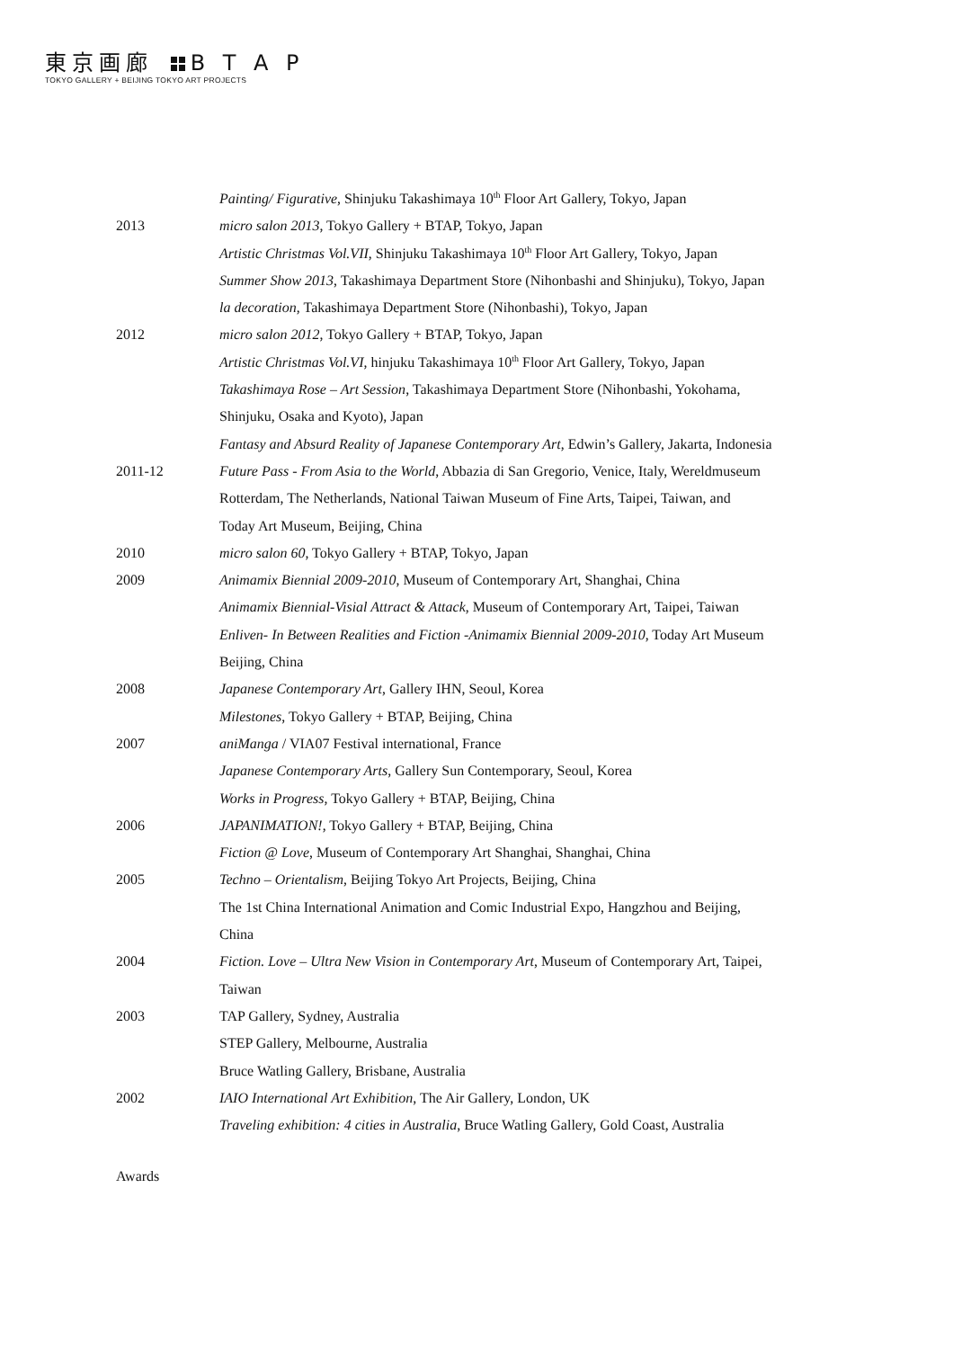東京画廊 B T A P
TOKYO GALLERY + BEIJING TOKYO ART PROJECTS
Painting/ Figurative, Shinjuku Takashimaya 10<sup>th</sup> Floor Art Gallery, Tokyo, Japan
2013 micro salon 2013, Tokyo Gallery + BTAP, Tokyo, Japan
Artistic Christmas Vol.VII, Shinjuku Takashimaya 10<sup>th</sup> Floor Art Gallery, Tokyo, Japan
Summer Show 2013, Takashimaya Department Store (Nihonbashi and Shinjuku), Tokyo, Japan
la decoration, Takashimaya Department Store (Nihonbashi), Tokyo, Japan
2012 micro salon 2012, Tokyo Gallery + BTAP, Tokyo, Japan
Artistic Christmas Vol.VI, hinjuku Takashimaya 10<sup>th</sup> Floor Art Gallery, Tokyo, Japan
Takashimaya Rose – Art Session, Takashimaya Department Store (Nihonbashi, Yokohama,
Shinjuku, Osaka and Kyoto), Japan
Fantasy and Absurd Reality of Japanese Contemporary Art, Edwin’s Gallery, Jakarta, Indonesia
2011-12 Future Pass - From Asia to the World, Abbazia di San Gregorio, Venice, Italy, Wereldmuseum
Rotterdam, The Netherlands, National Taiwan Museum of Fine Arts, Taipei, Taiwan, and
Today Art Museum, Beijing, China
2010 micro salon 60, Tokyo Gallery + BTAP, Tokyo, Japan
2009 Animamix Biennial 2009-2010, Museum of Contemporary Art, Shanghai, China
Animamix Biennial-Visial Attract & Attack, Museum of Contemporary Art, Taipei, Taiwan
Enliven- In Between Realities and Fiction -Animamix Biennial 2009-2010, Today Art Museum
Beijing, China
2008 Japanese Contemporary Art, Gallery IHN, Seoul, Korea
Milestones, Tokyo Gallery + BTAP, Beijing, China
2007 aniManga / VIA07 Festival international, France
Japanese Contemporary Arts, Gallery Sun Contemporary, Seoul, Korea
Works in Progress, Tokyo Gallery + BTAP, Beijing, China
2006 JAPANIMATION!, Tokyo Gallery + BTAP, Beijing, China
Fiction @ Love, Museum of Contemporary Art Shanghai, Shanghai, China
2005 Techno – Orientalism, Beijing Tokyo Art Projects, Beijing, China
The 1st China International Animation and Comic Industrial Expo, Hangzhou and Beijing,
China
2004 Fiction. Love – Ultra New Vision in Contemporary Art, Museum of Contemporary Art, Taipei,
Taiwan
2003 TAP Gallery, Sydney, Australia
STEP Gallery, Melbourne, Australia
Bruce Watling Gallery, Brisbane, Australia
2002 IAIO International Art Exhibition, The Air Gallery, London, UK
Traveling exhibition: 4 cities in Australia, Bruce Watling Gallery, Gold Coast, Australia
Awards